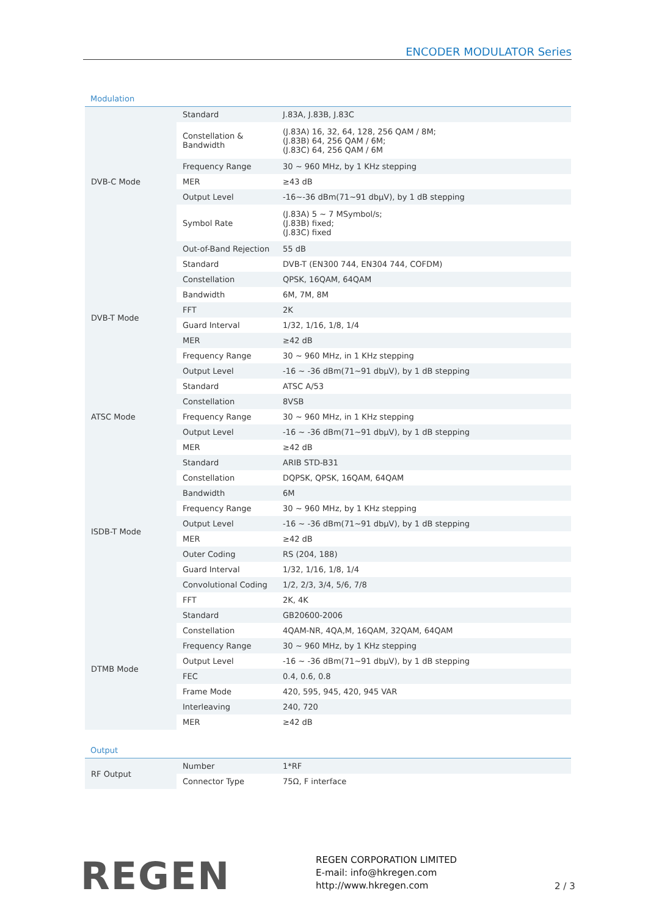ENCODER MODULATOR Series
Modulation
| DVB-C Mode | Standard | J.83A, J.83B, J.83C |
| | Constellation & Bandwidth | (J.83A) 16, 32, 64, 128, 256 QAM / 8M; (J.83B) 64, 256 QAM / 6M; (J.83C) 64, 256 QAM / 6M |
| | Frequency Range | 30 ~ 960 MHz, by 1 KHz stepping |
| | MER | ≥43 dB |
| | Output Level | -16~-36 dBm(71~91 dbμV), by 1 dB stepping |
| | Symbol Rate | (J.83A) 5 ~ 7 MSymbol/s; (J.83B) fixed; (J.83C) fixed |
| | Out-of-Band Rejection | 55 dB |
| DVB-T Mode | Standard | DVB-T (EN300 744, EN304 744, COFDM) |
| | Constellation | QPSK, 16QAM, 64QAM |
| | Bandwidth | 6M, 7M, 8M |
| | FFT | 2K |
| | Guard Interval | 1/32, 1/16, 1/8, 1/4 |
| | MER | ≥42 dB |
| | Frequency Range | 30 ~ 960 MHz, in 1 KHz stepping |
| | Output Level | -16 ~ -36 dBm(71~91 dbμV), by 1 dB stepping |
| ATSC Mode | Standard | ATSC A/53 |
| | Constellation | 8VSB |
| | Frequency Range | 30 ~ 960 MHz, in 1 KHz stepping |
| | Output Level | -16 ~ -36 dBm(71~91 dbμV), by 1 dB stepping |
| | MER | ≥42 dB |
| ISDB-T Mode | Standard | ARIB STD-B31 |
| | Constellation | DQPSK, QPSK, 16QAM, 64QAM |
| | Bandwidth | 6M |
| | Frequency Range | 30 ~ 960 MHz, by 1 KHz stepping |
| | Output Level | -16 ~ -36 dBm(71~91 dbμV), by 1 dB stepping |
| | MER | ≥42 dB |
| | Outer Coding | RS (204, 188) |
| | Guard Interval | 1/32, 1/16, 1/8, 1/4 |
| | Convolutional Coding | 1/2, 2/3, 3/4, 5/6, 7/8 |
| | FFT | 2K, 4K |
| DTMB Mode | Standard | GB20600-2006 |
| | Constellation | 4QAM-NR, 4QA,M, 16QAM, 32QAM, 64QAM |
| | Frequency Range | 30 ~ 960 MHz, by 1 KHz stepping |
| | Output Level | -16 ~ -36 dBm(71~91 dbμV), by 1 dB stepping |
| | FEC | 0.4, 0.6, 0.8 |
| | Frame Mode | 420, 595, 945, 420, 945 VAR |
| | Interleaving | 240, 720 |
| | MER | ≥42 dB |
Output
| RF Output | Number | 1*RF |
| | Connector Type | 75Ω, F interface |
REGEN
REGEN CORPORATION LIMITED
E-mail: info@hkregen.com
http://www.hkregen.com
2 / 3